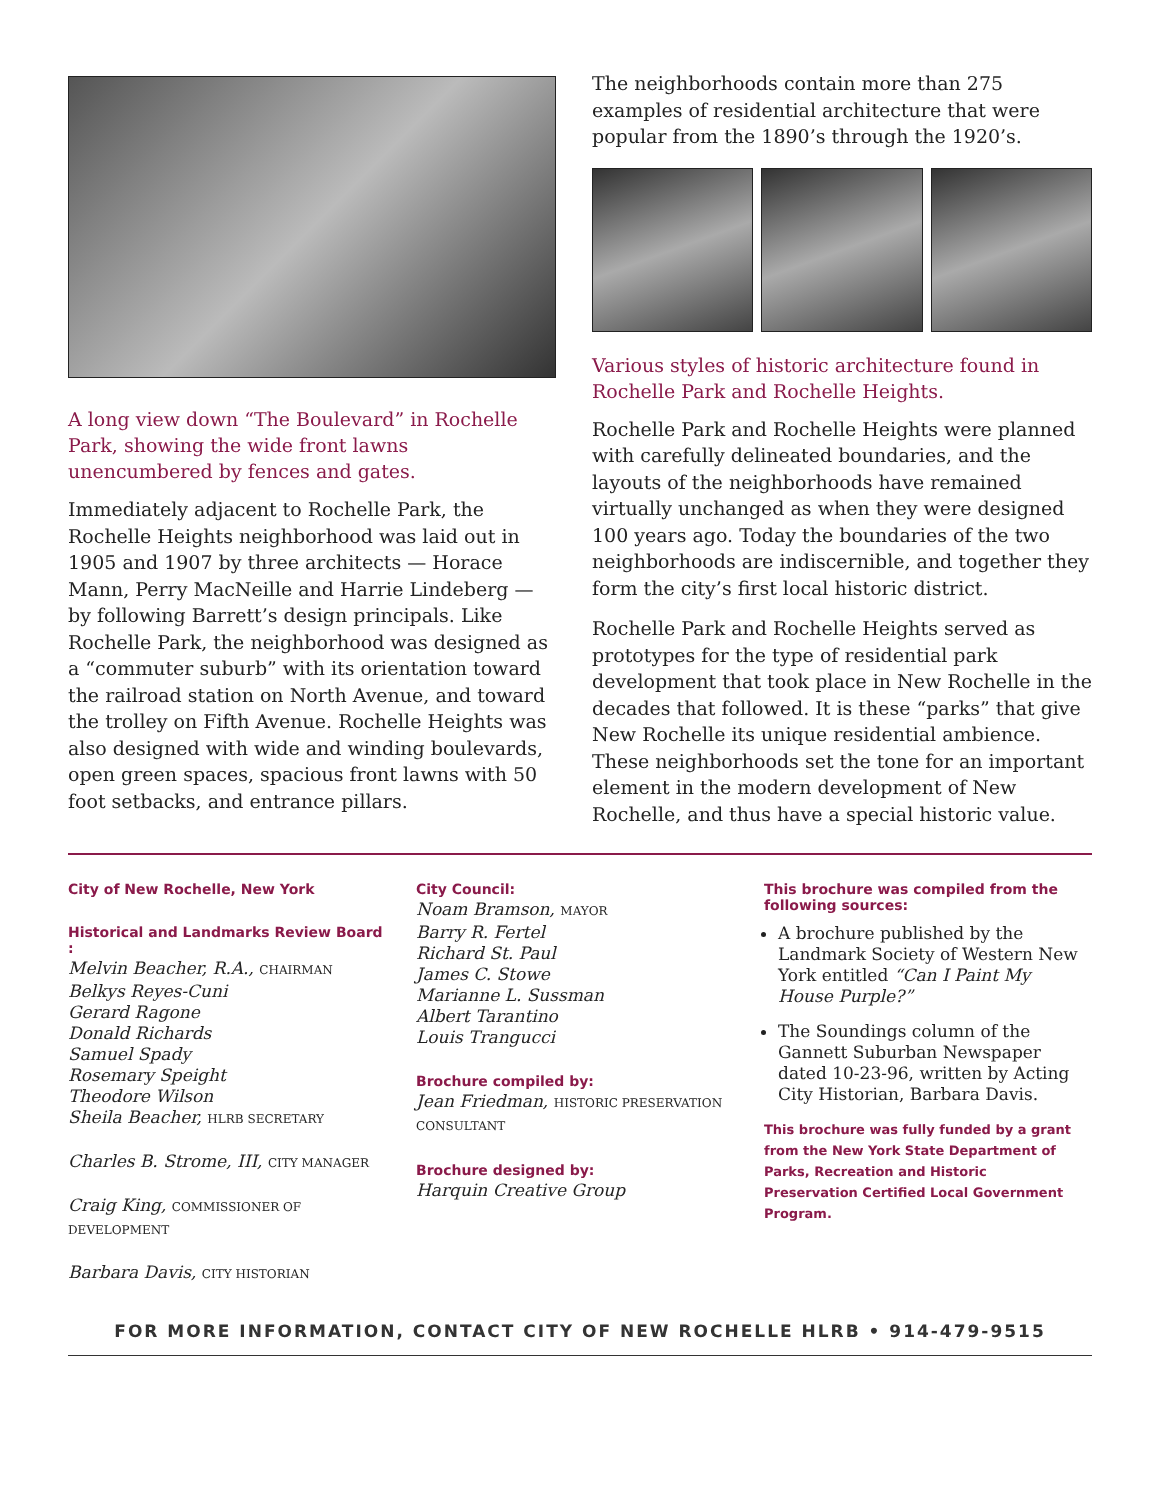A long view down “The Boulevard” in Rochelle Park, showing the wide front lawns unencumbered by fences and gates.
Immediately adjacent to Rochelle Park, the Rochelle Heights neighborhood was laid out in 1905 and 1907 by three architects — Horace Mann, Perry MacNeille and Harrie Lindeberg — by following Barrett’s design principals. Like Rochelle Park, the neighborhood was designed as a “commuter suburb” with its orientation toward the railroad station on North Avenue, and toward the trolley on Fifth Avenue. Rochelle Heights was also designed with wide and winding boulevards, open green spaces, spacious front lawns with 50 foot setbacks, and entrance pillars.
The neighborhoods contain more than 275 examples of residential architecture that were popular from the 1890’s through the 1920’s.
Various styles of historic architecture found in Rochelle Park and Rochelle Heights.
Rochelle Park and Rochelle Heights were planned with carefully delineated boundaries, and the layouts of the neighborhoods have remained virtually unchanged as when they were designed 100 years ago. Today the boundaries of the two neighborhoods are indiscernible, and together they form the city’s first local historic district.
Rochelle Park and Rochelle Heights served as prototypes for the type of residential park development that took place in New Rochelle in the decades that followed. It is these “parks” that give New Rochelle its unique residential ambience. These neighborhoods set the tone for an important element in the modern development of New Rochelle, and thus have a special historic value.
City of New Rochelle, New York
Historical and Landmarks Review Board :
Melvin Beacher, R.A., CHAIRMAN
Belkys Reyes-Cuni
Gerard Ragone
Donald Richards
Samuel Spady
Rosemary Speight
Theodore Wilson
Sheila Beacher, HLRB SECRETARY
Charles B. Strome, III, CITY MANAGER
Craig King, COMMISSIONER OF DEVELOPMENT
Barbara Davis, CITY HISTORIAN
City Council:
Noam Bramson, MAYOR
Barry R. Fertel
Richard St. Paul
James C. Stowe
Marianne L. Sussman
Albert Tarantino
Louis Trangucci
Brochure compiled by:
Jean Friedman, HISTORIC PRESERVATION CONSULTANT
Brochure designed by:
Harquin Creative Group
This brochure was compiled from the following sources:
A brochure published by the Landmark Society of Western New York entitled “Can I Paint My House Purple?”
The Soundings column of the Gannett Suburban Newspaper dated 10-23-96, written by Acting City Historian, Barbara Davis.
This brochure was fully funded by a grant from the New York State Department of Parks, Recreation and Historic Preservation Certified Local Government Program.
FOR MORE INFORMATION, CONTACT CITY OF NEW ROCHELLE HLRB • 914-479-9515